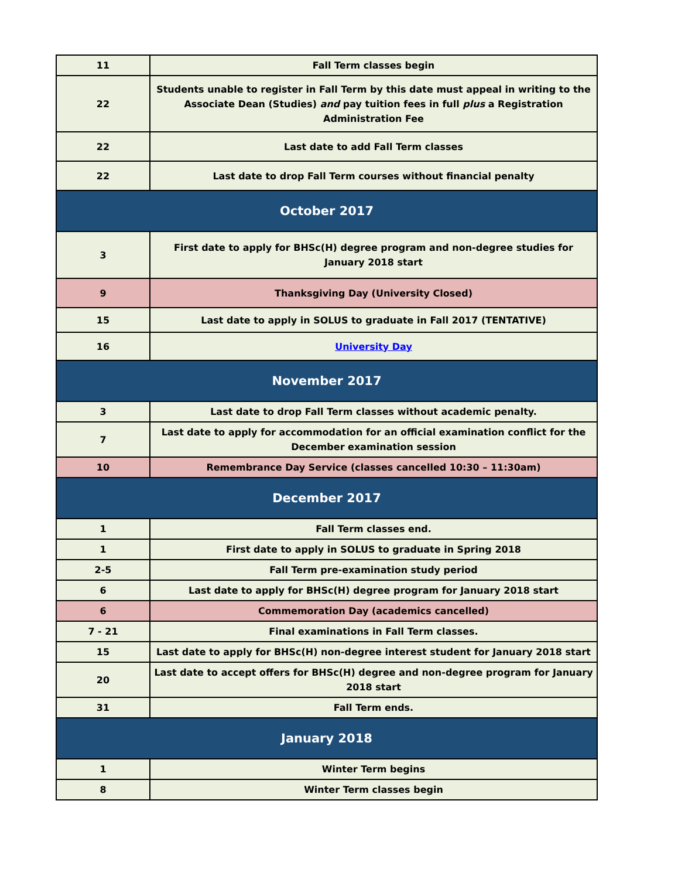| 11 | Fall Term classes begin |
| 22 | Students unable to register in Fall Term by this date must appeal in writing to the Associate Dean (Studies) and pay tuition fees in full plus a Registration Administration Fee |
| 22 | Last date to add Fall Term classes |
| 22 | Last date to drop Fall Term courses without financial penalty |
| October 2017 | |
| 3 | First date to apply for BHSc(H) degree program and non-degree studies for January 2018 start |
| 9 | Thanksgiving Day (University Closed) |
| 15 | Last date to apply in SOLUS to graduate in Fall 2017 (TENTATIVE) |
| 16 | University Day |
| November 2017 | |
| 3 | Last date to drop Fall Term classes without academic penalty. |
| 7 | Last date to apply for accommodation for an official examination conflict for the December examination session |
| 10 | Remembrance Day Service (classes cancelled 10:30 – 11:30am) |
| December 2017 | |
| 1 | Fall Term classes end. |
| 1 | First date to apply in SOLUS to graduate in Spring 2018 |
| 2-5 | Fall Term pre-examination study period |
| 6 | Last date to apply for BHSc(H) degree program for January 2018 start |
| 6 | Commemoration Day (academics cancelled) |
| 7 - 21 | Final examinations in Fall Term classes. |
| 15 | Last date to apply for BHSc(H) non-degree interest student for January 2018 start |
| 20 | Last date to accept offers for BHSc(H) degree and non-degree program for January 2018 start |
| 31 | Fall Term ends. |
| January 2018 | |
| 1 | Winter Term begins |
| 8 | Winter Term classes begin |